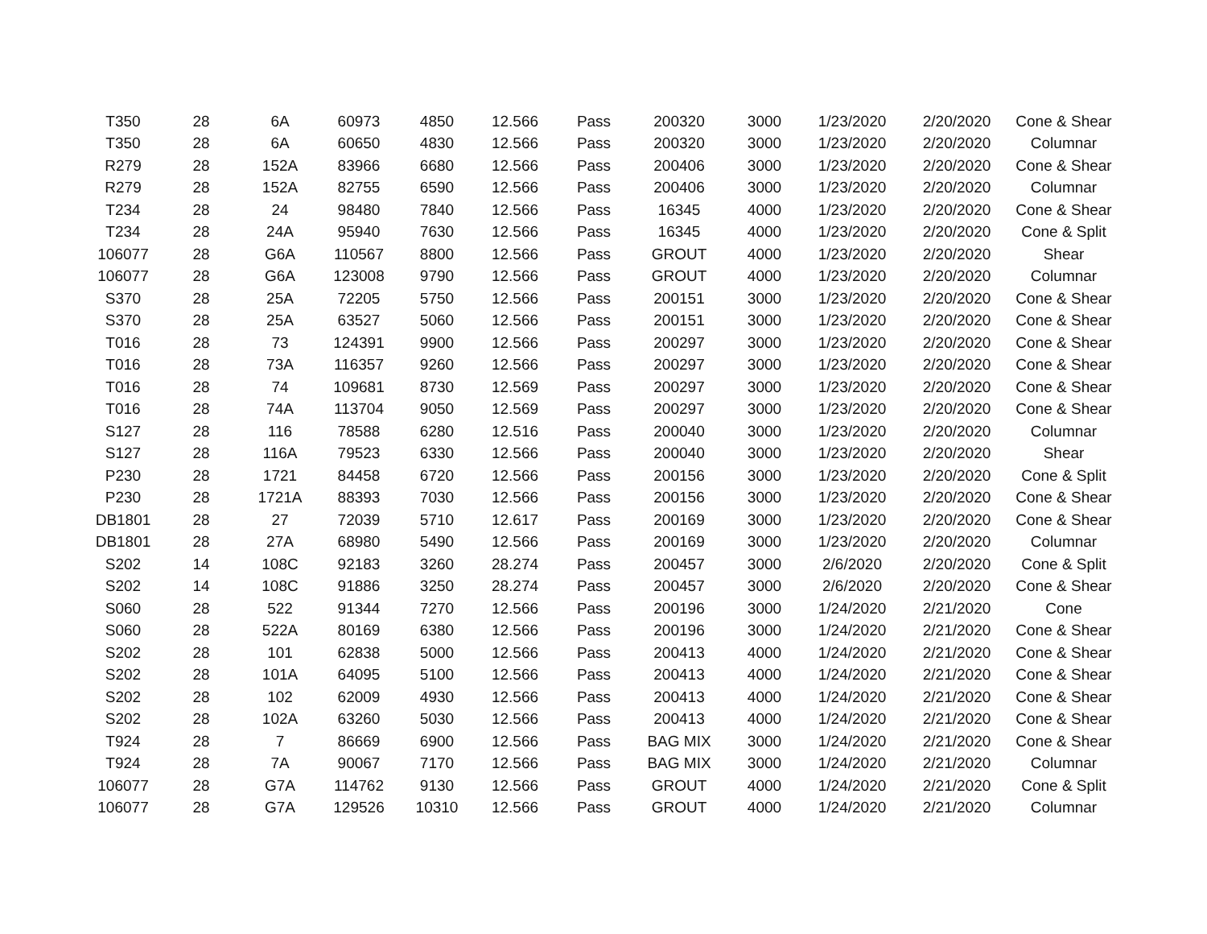| T350 | 28 | 6A | 60973 | 4850 | 12.566 | Pass | 200320 | 3000 | 1/23/2020 | 2/20/2020 | Cone & Shear |
| T350 | 28 | 6A | 60650 | 4830 | 12.566 | Pass | 200320 | 3000 | 1/23/2020 | 2/20/2020 | Columnar |
| R279 | 28 | 152A | 83966 | 6680 | 12.566 | Pass | 200406 | 3000 | 1/23/2020 | 2/20/2020 | Cone & Shear |
| R279 | 28 | 152A | 82755 | 6590 | 12.566 | Pass | 200406 | 3000 | 1/23/2020 | 2/20/2020 | Columnar |
| T234 | 28 | 24 | 98480 | 7840 | 12.566 | Pass | 16345 | 4000 | 1/23/2020 | 2/20/2020 | Cone & Shear |
| T234 | 28 | 24A | 95940 | 7630 | 12.566 | Pass | 16345 | 4000 | 1/23/2020 | 2/20/2020 | Cone & Split |
| 106077 | 28 | G6A | 110567 | 8800 | 12.566 | Pass | GROUT | 4000 | 1/23/2020 | 2/20/2020 | Shear |
| 106077 | 28 | G6A | 123008 | 9790 | 12.566 | Pass | GROUT | 4000 | 1/23/2020 | 2/20/2020 | Columnar |
| S370 | 28 | 25A | 72205 | 5750 | 12.566 | Pass | 200151 | 3000 | 1/23/2020 | 2/20/2020 | Cone & Shear |
| S370 | 28 | 25A | 63527 | 5060 | 12.566 | Pass | 200151 | 3000 | 1/23/2020 | 2/20/2020 | Cone & Shear |
| T016 | 28 | 73 | 124391 | 9900 | 12.566 | Pass | 200297 | 3000 | 1/23/2020 | 2/20/2020 | Cone & Shear |
| T016 | 28 | 73A | 116357 | 9260 | 12.566 | Pass | 200297 | 3000 | 1/23/2020 | 2/20/2020 | Cone & Shear |
| T016 | 28 | 74 | 109681 | 8730 | 12.569 | Pass | 200297 | 3000 | 1/23/2020 | 2/20/2020 | Cone & Shear |
| T016 | 28 | 74A | 113704 | 9050 | 12.569 | Pass | 200297 | 3000 | 1/23/2020 | 2/20/2020 | Cone & Shear |
| S127 | 28 | 116 | 78588 | 6280 | 12.516 | Pass | 200040 | 3000 | 1/23/2020 | 2/20/2020 | Columnar |
| S127 | 28 | 116A | 79523 | 6330 | 12.566 | Pass | 200040 | 3000 | 1/23/2020 | 2/20/2020 | Shear |
| P230 | 28 | 1721 | 84458 | 6720 | 12.566 | Pass | 200156 | 3000 | 1/23/2020 | 2/20/2020 | Cone & Split |
| P230 | 28 | 1721A | 88393 | 7030 | 12.566 | Pass | 200156 | 3000 | 1/23/2020 | 2/20/2020 | Cone & Shear |
| DB1801 | 28 | 27 | 72039 | 5710 | 12.617 | Pass | 200169 | 3000 | 1/23/2020 | 2/20/2020 | Cone & Shear |
| DB1801 | 28 | 27A | 68980 | 5490 | 12.566 | Pass | 200169 | 3000 | 1/23/2020 | 2/20/2020 | Columnar |
| S202 | 14 | 108C | 92183 | 3260 | 28.274 | Pass | 200457 | 3000 | 2/6/2020 | 2/20/2020 | Cone & Split |
| S202 | 14 | 108C | 91886 | 3250 | 28.274 | Pass | 200457 | 3000 | 2/6/2020 | 2/20/2020 | Cone & Shear |
| S060 | 28 | 522 | 91344 | 7270 | 12.566 | Pass | 200196 | 3000 | 1/24/2020 | 2/21/2020 | Cone |
| S060 | 28 | 522A | 80169 | 6380 | 12.566 | Pass | 200196 | 3000 | 1/24/2020 | 2/21/2020 | Cone & Shear |
| S202 | 28 | 101 | 62838 | 5000 | 12.566 | Pass | 200413 | 4000 | 1/24/2020 | 2/21/2020 | Cone & Shear |
| S202 | 28 | 101A | 64095 | 5100 | 12.566 | Pass | 200413 | 4000 | 1/24/2020 | 2/21/2020 | Cone & Shear |
| S202 | 28 | 102 | 62009 | 4930 | 12.566 | Pass | 200413 | 4000 | 1/24/2020 | 2/21/2020 | Cone & Shear |
| S202 | 28 | 102A | 63260 | 5030 | 12.566 | Pass | 200413 | 4000 | 1/24/2020 | 2/21/2020 | Cone & Shear |
| T924 | 28 | 7 | 86669 | 6900 | 12.566 | Pass | BAG MIX | 3000 | 1/24/2020 | 2/21/2020 | Cone & Shear |
| T924 | 28 | 7A | 90067 | 7170 | 12.566 | Pass | BAG MIX | 3000 | 1/24/2020 | 2/21/2020 | Columnar |
| 106077 | 28 | G7A | 114762 | 9130 | 12.566 | Pass | GROUT | 4000 | 1/24/2020 | 2/21/2020 | Cone & Split |
| 106077 | 28 | G7A | 129526 | 10310 | 12.566 | Pass | GROUT | 4000 | 1/24/2020 | 2/21/2020 | Columnar |